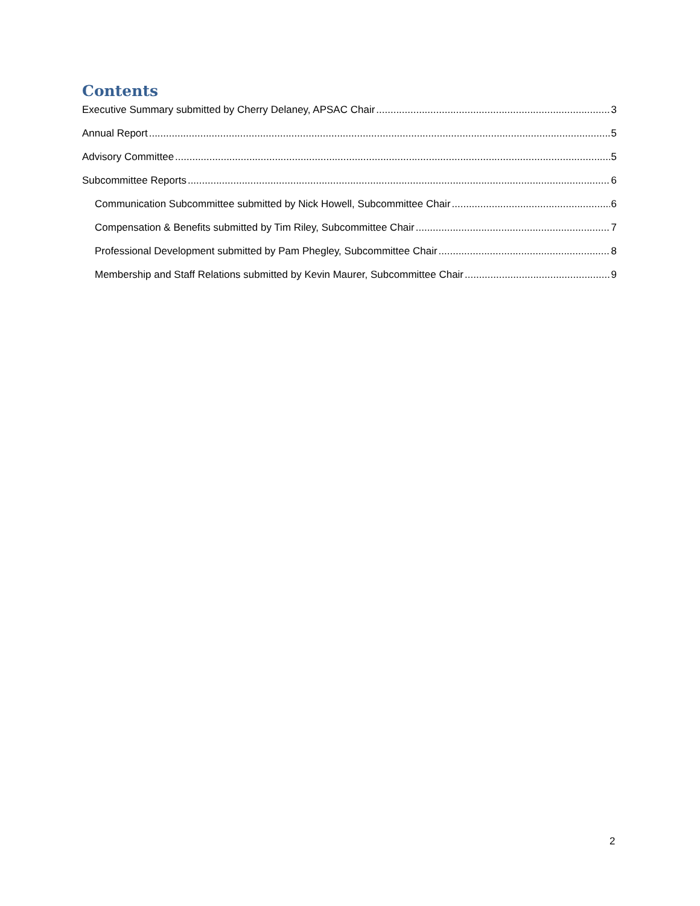Contents
Executive Summary submitted by Cherry Delaney, APSAC Chair 3
Annual Report 5
Advisory Committee 5
Subcommittee Reports 6
Communication Subcommittee submitted by Nick Howell, Subcommittee Chair 6
Compensation & Benefits submitted by Tim Riley, Subcommittee Chair 7
Professional Development submitted by Pam Phegley, Subcommittee Chair 8
Membership and Staff Relations submitted by Kevin Maurer, Subcommittee Chair 9
2